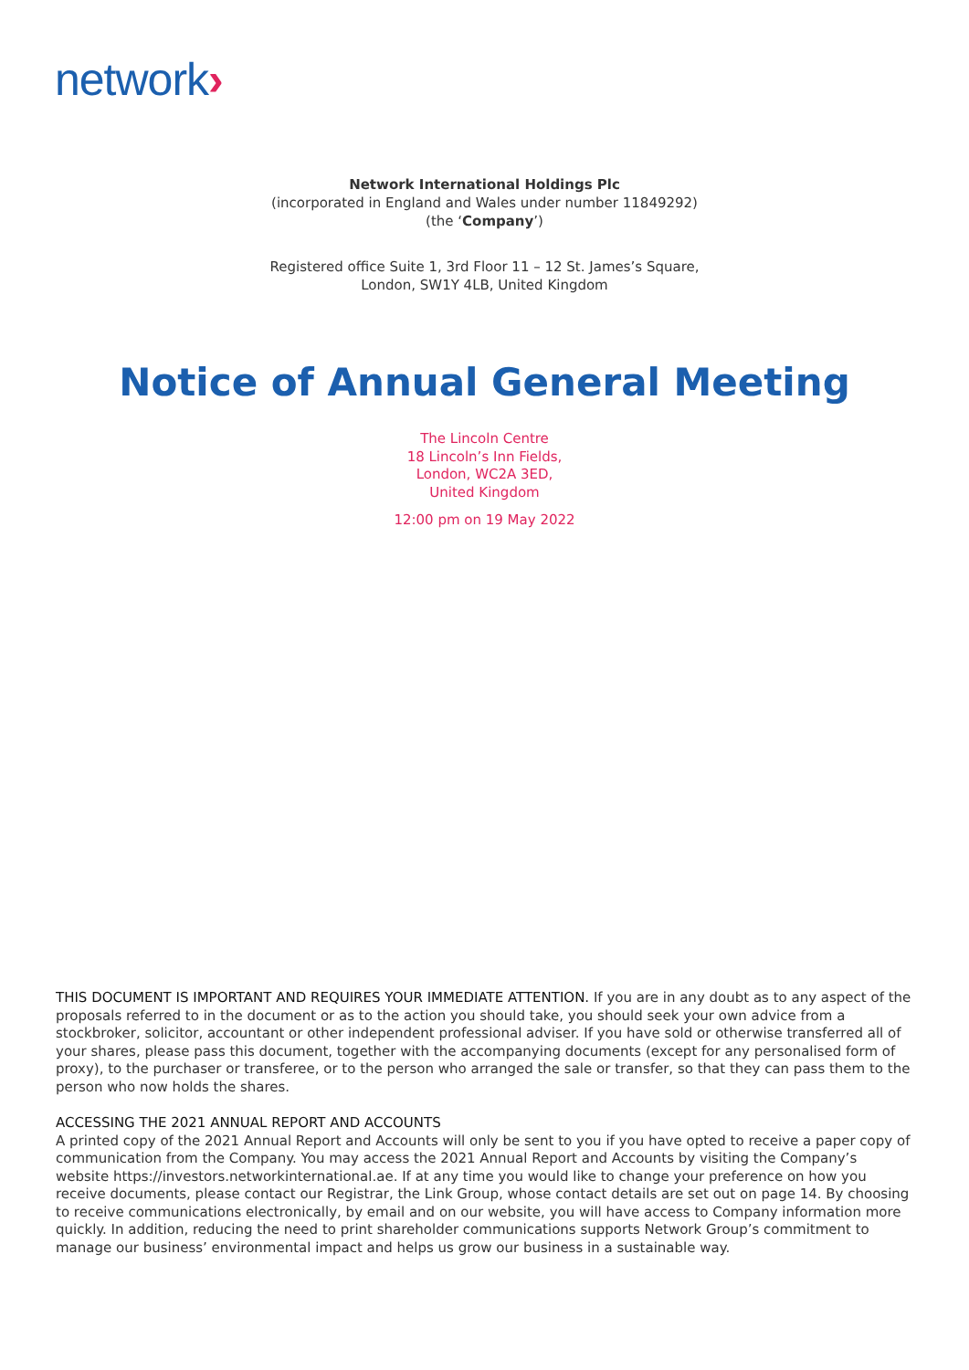network›
Network International Holdings Plc
(incorporated in England and Wales under number 11849292)
(the ‘Company’)
Registered office Suite 1, 3rd Floor 11 – 12 St. James’s Square,
London, SW1Y 4LB, United Kingdom
Notice of Annual General Meeting
The Lincoln Centre
18 Lincoln’s Inn Fields,
London, WC2A 3ED,
United Kingdom
12:00 pm on 19 May 2022
THIS DOCUMENT IS IMPORTANT AND REQUIRES YOUR IMMEDIATE ATTENTION. If you are in any doubt as to any aspect of the proposals referred to in the document or as to the action you should take, you should seek your own advice from a stockbroker, solicitor, accountant or other independent professional adviser. If you have sold or otherwise transferred all of your shares, please pass this document, together with the accompanying documents (except for any personalised form of proxy), to the purchaser or transferee, or to the person who arranged the sale or transfer, so that they can pass them to the person who now holds the shares.
ACCESSING THE 2021 ANNUAL REPORT AND ACCOUNTS
A printed copy of the 2021 Annual Report and Accounts will only be sent to you if you have opted to receive a paper copy of communication from the Company. You may access the 2021 Annual Report and Accounts by visiting the Company’s website https://investors.networkinternational.ae. If at any time you would like to change your preference on how you receive documents, please contact our Registrar, the Link Group, whose contact details are set out on page 14. By choosing to receive communications electronically, by email and on our website, you will have access to Company information more quickly. In addition, reducing the need to print shareholder communications supports Network Group’s commitment to manage our business’ environmental impact and helps us grow our business in a sustainable way.